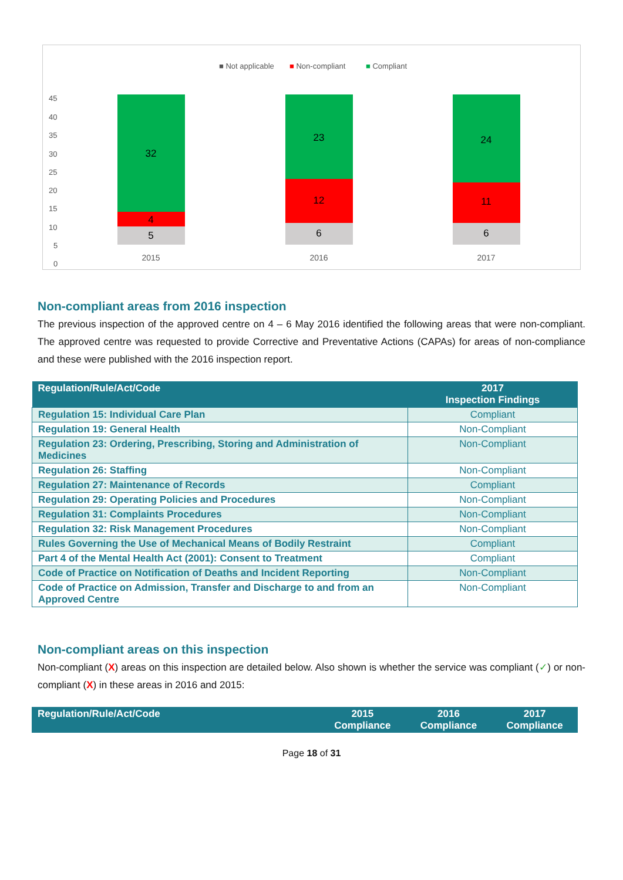■ Not applicable
■ Non-compliant
■ Compliant
45
40
35
30
25
20
15
10
5
0
32
4
5
23
12
6
24
11
6
2015
2016
2017
Non-compliant areas from 2016 inspection
The previous inspection of the approved centre on 4 – 6 May 2016 identified the following areas that were non-compliant. The approved centre was requested to provide Corrective and Preventative Actions (CAPAs) for areas of non-compliance and these were published with the 2016 inspection report.
| Regulation/Rule/Act/Code | 2017 Inspection Findings |
| --- | --- |
| Regulation 15: Individual Care Plan | Compliant |
| Regulation 19: General Health | Non-Compliant |
| Regulation 23: Ordering, Prescribing, Storing and Administration of Medicines | Non-Compliant |
| Regulation 26: Staffing | Non-Compliant |
| Regulation 27: Maintenance of Records | Compliant |
| Regulation 29: Operating Policies and Procedures | Non-Compliant |
| Regulation 31: Complaints Procedures | Non-Compliant |
| Regulation 32: Risk Management Procedures | Non-Compliant |
| Rules Governing the Use of Mechanical Means of Bodily Restraint | Compliant |
| Part 4 of the Mental Health Act (2001): Consent to Treatment | Compliant |
| Code of Practice on Notification of Deaths and Incident Reporting | Non-Compliant |
| Code of Practice on Admission, Transfer and Discharge to and from an Approved Centre | Non-Compliant |
Non-compliant areas on this inspection
Non-compliant (X) areas on this inspection are detailed below. Also shown is whether the service was compliant (✓) or non-compliant (X) in these areas in 2016 and 2015:
| Regulation/Rule/Act/Code | 2015 Compliance | 2016 Compliance | 2017 Compliance |
| --- | --- | --- | --- |
Page 18 of 31